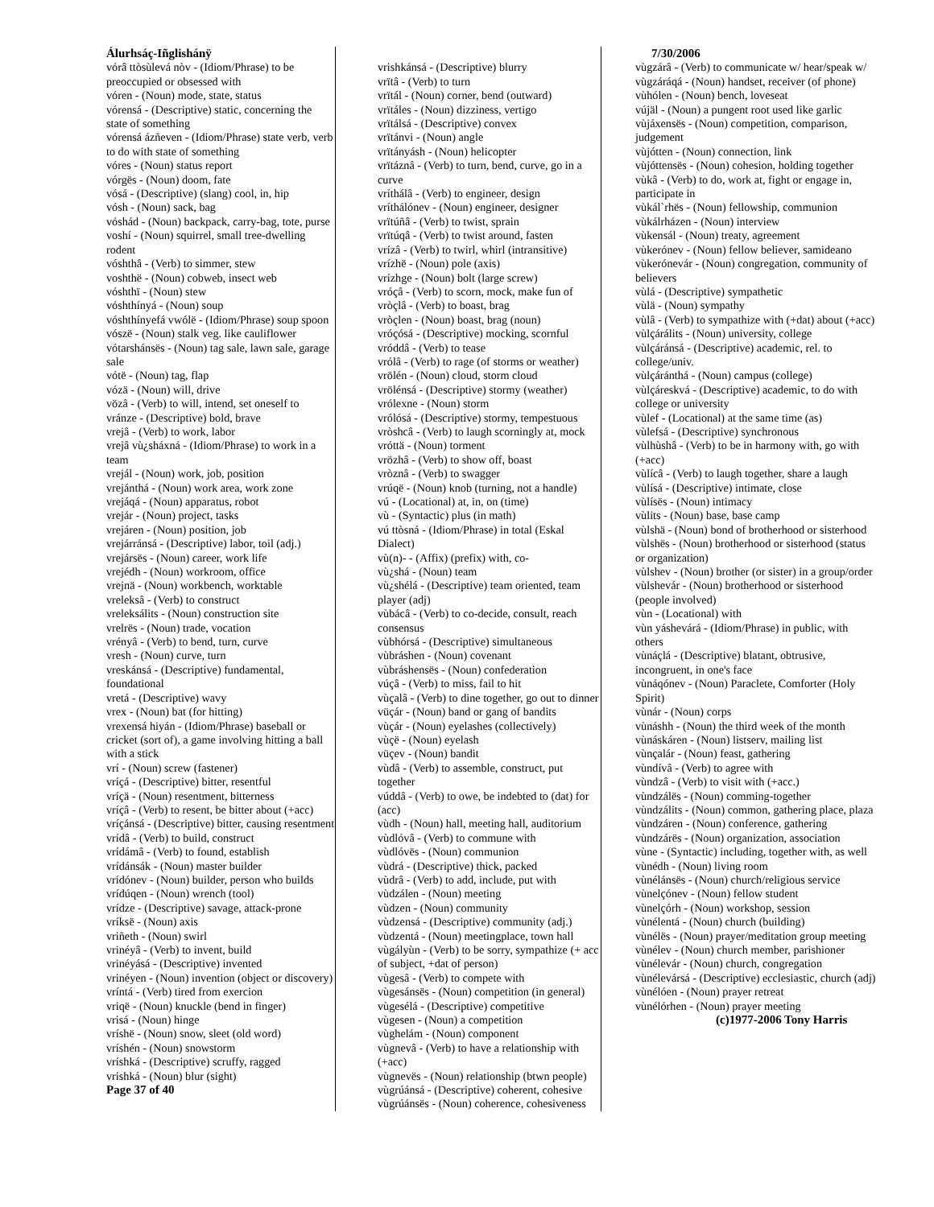Álurhsáç-Iñglishánÿ
vórâ ttòsùlevá nòv - (Idiom/Phrase) to be preoccupied or obsessed with
vóren - (Noun) mode, state, status
vórensá - (Descriptive) static, concerning the state of something
vórensá ázñeven - (Idiom/Phrase) state verb, verb to do with state of something
vóres - (Noun) status report
vórgës - (Noun) doom, fate
vósá - (Descriptive) (slang) cool, in, hip
vósh - (Noun) sack, bag
vóshád - (Noun) backpack, carry-bag, tote, purse
voshí - (Noun) squirrel, small tree-dwelling rodent
vóshthâ - (Verb) to simmer, stew
voshthë - (Noun) cobweb, insect web
vóshthï - (Noun) stew
vóshthínyá - (Noun) soup
vóshthínyefá vwólë - (Idiom/Phrase) soup spoon
vószë - (Noun) stalk veg. like cauliflower
vótarshánsës - (Noun) tag sale, lawn sale, garage sale
vótë - (Noun) tag, flap
vózä - (Noun) will, drive
vözâ - (Verb) to will, intend, set oneself to
vránze - (Descriptive) bold, brave
vrejâ - (Verb) to work, labor
vrejâ vù¿sháxná - (Idiom/Phrase) to work in a team
vrejál - (Noun) work, job, position
vrejánthá - (Noun) work area, work zone
vrejáqá - (Noun) apparatus, robot
vrejár - (Noun) project, tasks
vrejáren - (Noun) position, job
vrejárránsá - (Descriptive) labor, toil (adj.)
vrejársës - (Noun) career, work life
vrejédh - (Noun) workroom, office
vrejnä - (Noun) workbench, worktable
vreleksâ - (Verb) to construct
vreleksálits - (Noun) construction site
vrelrës - (Noun) trade, vocation
vrényâ - (Verb) to bend, turn, curve
vresh - (Noun) curve, turn
vreskánsá - (Descriptive) fundamental, foundational
vretá - (Descriptive) wavy
vrex - (Noun) bat (for hitting)
vrexensá hiyán - (Idiom/Phrase) baseball or cricket (sort of), a game involving hitting a ball with a stick
vrí - (Noun) screw (fastener)
vríçá - (Descriptive) bitter, resentful
vríçä - (Noun) resentment, bitterness
vríçâ - (Verb) to resent, be bitter about (+acc)
vríçánsá - (Descriptive) bitter, causing resentment
vrídâ - (Verb) to build, construct
vrídámâ - (Verb) to found, establish
vrídánsák - (Noun) master builder
vrídónev - (Noun) builder, person who builds
vrídúqen - (Noun) wrench (tool)
vrídze - (Descriptive) savage, attack-prone
vríksë - (Noun) axis
vriñeth - (Noun) swirl
vrinéyâ - (Verb) to invent, build
vrinéyásá - (Descriptive) invented
vrinéyen - (Noun) invention (object or discovery)
vríntá - (Verb) tired from exercion
vriqë - (Noun) knuckle (bend in finger)
vrisá - (Noun) hinge
vríshë - (Noun) snow, sleet (old word)
vríshén - (Noun) snowstorm
vríshká - (Descriptive) scruffy, ragged
vrishká - (Noun) blur (sight)
Page 37 of 40
vrishkánsá - (Descriptive) blurry
vrïtâ - (Verb) to turn
vrïtál - (Noun) corner, bend (outward)
vrïtáles - (Noun) dizziness, vertigo
vrïtálsá - (Descriptive) convex
vrïtánvi - (Noun) angle
vrïtányásh - (Noun) helicopter
vrïtáznâ - (Verb) to turn, bend, curve, go in a curve
vríthálâ - (Verb) to engineer, design
vríthálónev - (Noun) engineer, designer
vrïtúñâ - (Verb) to twist, sprain
vrïtúqâ - (Verb) to twist around, fasten
vrízâ - (Verb) to twirl, whirl (intransitive)
vrízhë - (Noun) pole (axis)
vrízhge - (Noun) bolt (large screw)
vróçâ - (Verb) to scorn, mock, make fun of
vròçlâ - (Verb) to boast, brag
vròçlen - (Noun) boast, brag (noun)
vróçósá - (Descriptive) mocking, scornful
vróddâ - (Verb) to tease
vrólâ - (Verb) to rage (of storms or weather)
vrölén - (Noun) cloud, storm cloud
vrölénsá - (Descriptive) stormy (weather)
vrólexne - (Noun) storm
vrólósá - (Descriptive) stormy, tempestuous
vròshcâ - (Verb) to laugh scorningly at, mock
vróttä - (Noun) torment
vrözhâ - (Verb) to show off, boast
vròznâ - (Verb) to swagger
vrúqë - (Noun) knob (turning, not a handle)
vú - (Locational) at, in, on (time)
vù - (Syntactic) plus (in math)
vú ttòsná - (Idiom/Phrase) in total (Eskal Dialect)
vù(n)- - (Affix) (prefix) with, co-
vù¿shá - (Noun) team
vù¿shélá - (Descriptive) team oriented, team player (adj)
vùbácâ - (Verb) to co-decide, consult, reach consensus
vùbhórsá - (Descriptive) simultaneous
vùbráshen - (Noun) covenant
vùbráshensës - (Noun) confederation
vúçâ - (Verb) to miss, fail to hit
vùçalâ - (Verb) to dine together, go out to dinner
vüçár - (Noun) band or gang of bandits
vùçár - (Noun) eyelashes (collectively)
vùçë - (Noun) eyelash
vüçev - (Noun) bandit
vùdâ - (Verb) to assemble, construct, put together
vúddâ - (Verb) to owe, be indebted to (dat) for (acc)
vùdh - (Noun) hall, meeting hall, auditorium
vùdlóvâ - (Verb) to commune with
vùdlóvës - (Noun) communion
vùdrá - (Descriptive) thick, packed
vùdrâ - (Verb) to add, include, put with
vùdzálen - (Noun) meeting
vùdzen - (Noun) community
vùdzensá - (Descriptive) community (adj.)
vùdzentá - (Noun) meetingplace, town hall
vùgályùn - (Verb) to be sorry, sympathize (+ acc of subject, +dat of person)
vùgesâ - (Verb) to compete with
vùgesánsës - (Noun) competition (in general)
vùgesélá - (Descriptive) competitive
vùgesen - (Noun) a competition
vùghelám - (Noun) component
vùgnevâ - (Verb) to have a relationship with (+acc)
vùgnevës - (Noun) relationship (btwn people)
vùgrúánsá - (Descriptive) coherent, cohesive
vùgrúánsës - (Noun) coherence, cohesiveness
7/30/2006
vùgzárâ - (Verb) to communicate w/ hear/speak w/
vùgzáráqá - (Noun) handset, receiver (of phone)
vùhólen - (Noun) bench, loveseat
vújäl - (Noun) a pungent root used like garlic
vùjáxensës - (Noun) competition, comparison, judgement
vùjótten - (Noun) connection, link
vùjóttensës - (Noun) cohesion, holding together
vùkâ - (Verb) to do, work at, fight or engage in, participate in
vùkál`rhës - (Noun) fellowship, communion
vùkálrházen - (Noun) interview
vùkensál - (Noun) treaty, agreement
vùkerónev - (Noun) fellow believer, samideano
vùkerónevár - (Noun) congregation, community of believers
vùlá - (Descriptive) sympathetic
vùlä - (Noun) sympathy
vùlâ - (Verb) to sympathize with (+dat) about (+acc)
vùlçárálits - (Noun) university, college
vùlçáránsá - (Descriptive) academic, rel. to college/univ.
vùlçáránthá - (Noun) campus (college)
vùlçáreskvá - (Descriptive) academic, to do with college or university
vùlef - (Locational) at the same time (as)
vùlefsá - (Descriptive) synchronous
vùlhùshâ - (Verb) to be in harmony with, go with (+acc)
vùlícâ - (Verb) to laugh together, share a laugh
vùlísá - (Descriptive) intimate, close
vùlísës - (Noun) intimacy
vùlits - (Noun) base, base camp
vùlshä - (Noun) bond of brotherhood or sisterhood
vùlshës - (Noun) brotherhood or sisterhood (status or organization)
vùlshev - (Noun) brother (or sister) in a group/order
vùlshevár - (Noun) brotherhood or sisterhood (people involved)
vùn - (Locational) with
vùn yáshevárá - (Idiom/Phrase) in public, with others
vùnáçlá - (Descriptive) blatant, obtrusive, incongruent, in one's face
vùnáqónev - (Noun) Paraclete, Comforter (Holy Spirit)
vùnár - (Noun) corps
vùnáshh - (Noun) the third week of the month
vùnáskáren - (Noun) listserv, mailing list
vùnçalár - (Noun) feast, gathering
vùndívâ - (Verb) to agree with
vùndzâ - (Verb) to visit with (+acc.)
vùndzálës - (Noun) comming-together
vùndzálits - (Noun) common, gathering place, plaza
vùndzáren - (Noun) conference, gathering
vùndzárës - (Noun) organization, association
vùne - (Syntactic) including, together with, as well
vùnédh - (Noun) living room
vùnélánsës - (Noun) church/religious service
vùnelçónev - (Noun) fellow student
vùnelçórh - (Noun) workshop, session
vùnélentá - (Noun) church (building)
vùnélës - (Noun) prayer/meditation group meeting
vùnélev - (Noun) church member, parishioner
vùnélevár - (Noun) church, congregation
vùnélevársá - (Descriptive) ecclesiastic, church (adj)
vùnélóen - (Noun) prayer retreat
vùnélórhen - (Noun) prayer meeting
(c)1977-2006 Tony Harris